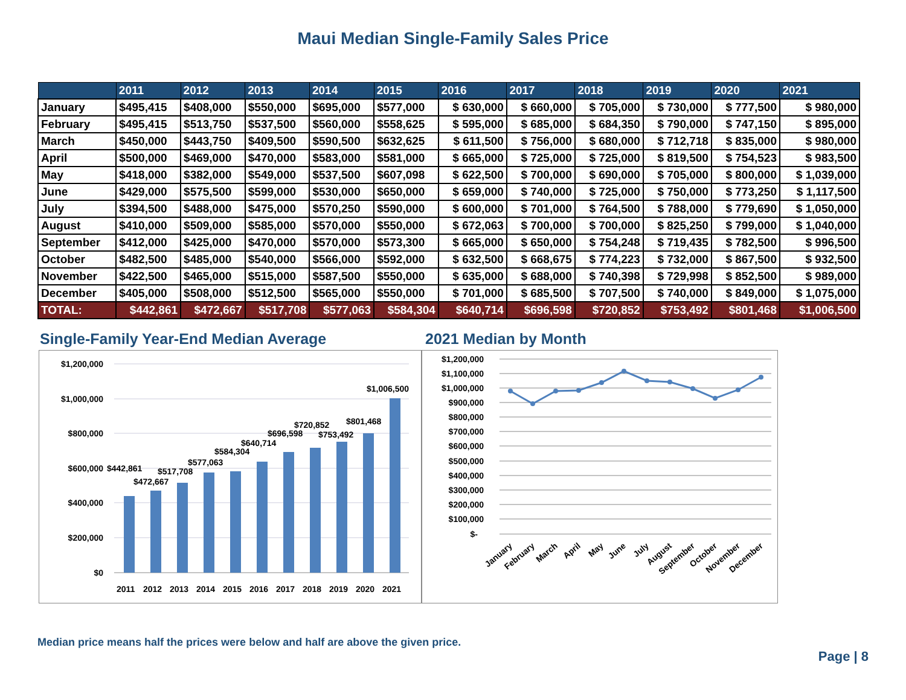Maui Median Single-Family Sales Price
| | 2011 | 2012 | 2013 | 2014 | 2015 | 2016 | 2017 | 2018 | 2019 | 2020 | 2021 |
| --- | --- | --- | --- | --- | --- | --- | --- | --- | --- | --- | --- |
| January | $495,415 | $408,000 | $550,000 | $695,000 | $577,000 | $ 630,000 | $ 660,000 | $ 705,000 | $ 730,000 | $ 777,500 | $ 980,000 |
| February | $495,415 | $513,750 | $537,500 | $560,000 | $558,625 | $ 595,000 | $ 685,000 | $ 684,350 | $ 790,000 | $ 747,150 | $ 895,000 |
| March | $450,000 | $443,750 | $409,500 | $590,500 | $632,625 | $ 611,500 | $ 756,000 | $ 680,000 | $ 712,718 | $ 835,000 | $ 980,000 |
| April | $500,000 | $469,000 | $470,000 | $583,000 | $581,000 | $ 665,000 | $ 725,000 | $ 725,000 | $ 819,500 | $ 754,523 | $ 983,500 |
| May | $418,000 | $382,000 | $549,000 | $537,500 | $607,098 | $ 622,500 | $ 700,000 | $ 690,000 | $ 705,000 | $ 800,000 | $ 1,039,000 |
| June | $429,000 | $575,500 | $599,000 | $530,000 | $650,000 | $ 659,000 | $ 740,000 | $ 725,000 | $ 750,000 | $ 773,250 | $ 1,117,500 |
| July | $394,500 | $488,000 | $475,000 | $570,250 | $590,000 | $ 600,000 | $ 701,000 | $ 764,500 | $ 788,000 | $ 779,690 | $ 1,050,000 |
| August | $410,000 | $509,000 | $585,000 | $570,000 | $550,000 | $ 672,063 | $ 700,000 | $ 700,000 | $ 825,250 | $ 799,000 | $ 1,040,000 |
| September | $412,000 | $425,000 | $470,000 | $570,000 | $573,300 | $ 665,000 | $ 650,000 | $ 754,248 | $ 719,435 | $ 782,500 | $ 996,500 |
| October | $482,500 | $485,000 | $540,000 | $566,000 | $592,000 | $ 632,500 | $ 668,675 | $ 774,223 | $ 732,000 | $ 867,500 | $ 932,500 |
| November | $422,500 | $465,000 | $515,000 | $587,500 | $550,000 | $ 635,000 | $ 688,000 | $ 740,398 | $ 729,998 | $ 852,500 | $ 989,000 |
| December | $405,000 | $508,000 | $512,500 | $565,000 | $550,000 | $ 701,000 | $ 685,500 | $ 707,500 | $ 740,000 | $ 849,000 | $ 1,075,000 |
| TOTAL: | $442,861 | $472,667 | $517,708 | $577,063 | $584,304 | $640,714 | $696,598 | $720,852 | $753,492 | $801,468 | $1,006,500 |
Single-Family Year-End Median Average
$1,200,000
$1,000,000
$800,000
$600,000
$400,000
$200,000
$0
$442,861
$472,667
$517,708
$577,063
$584,304
$640,714
$696,598
$720,852
$753,492
$801,468
$1,006,500
2011
2012
2013
2014
2015
2016
2017
2018
2019
2020
2021
2021 Median by Month
$1,200,000
$1,100,000
$1,000,000
$900,000
$800,000
$700,000
$600,000
$500,000
$400,000
$300,000
$200,000
$100,000
$-
January
February
March
April
May
June
July
August
September
October
November
December
Median price means half the prices were below and half are above the given price.
Page | 8